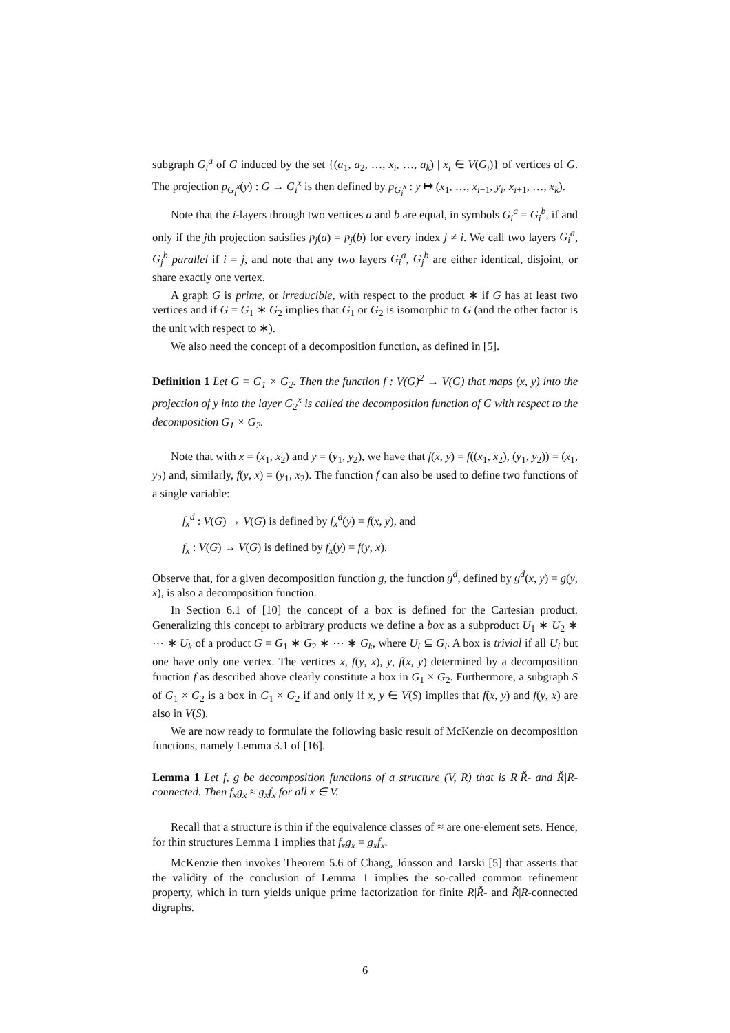subgraph G<sub>i</sub><sup>a</sup> of G induced by the set {(a<sub>1</sub>, a<sub>2</sub>, …, x<sub>i</sub>, …, a<sub>k</sub>) | x<sub>i</sub> ∈ V(G<sub>i</sub>)} of vertices of G. The projection p<sub>G<sub>i</sub><sup>x</sup></sub>(y) : G → G<sub>i</sub><sup>x</sup> is then defined by p<sub>G<sub>i</sub><sup>x</sup></sub> : y ↦ (x<sub>1</sub>, …, x<sub>i−1</sub>, y<sub>i</sub>, x<sub>i+1</sub>, …, x<sub>k</sub>).
Note that the i-layers through two vertices a and b are equal, in symbols G<sub>i</sub><sup>a</sup> = G<sub>i</sub><sup>b</sup>, if and only if the jth projection satisfies p<sub>j</sub>(a) = p<sub>j</sub>(b) for every index j ≠ i. We call two layers G<sub>i</sub><sup>a</sup>, G<sub>j</sub><sup>b</sup> parallel if i = j, and note that any two layers G<sub>i</sub><sup>a</sup>, G<sub>j</sub><sup>b</sup> are either identical, disjoint, or share exactly one vertex.
A graph G is prime, or irreducible, with respect to the product ∗ if G has at least two vertices and if G = G<sub>1</sub> ∗ G<sub>2</sub> implies that G<sub>1</sub> or G<sub>2</sub> is isomorphic to G (and the other factor is the unit with respect to ∗).
We also need the concept of a decomposition function, as defined in [5].
Definition 1 Let G = G<sub>1</sub> × G<sub>2</sub>. Then the function f : V(G)<sup>2</sup> → V(G) that maps (x, y) into the projection of y into the layer G<sub>2</sub><sup>x</sup> is called the decomposition function of G with respect to the decomposition G<sub>1</sub> × G<sub>2</sub>.
Note that with x = (x<sub>1</sub>, x<sub>2</sub>) and y = (y<sub>1</sub>, y<sub>2</sub>), we have that f(x, y) = f((x<sub>1</sub>, x<sub>2</sub>), (y<sub>1</sub>, y<sub>2</sub>)) = (x<sub>1</sub>, y<sub>2</sub>) and, similarly, f(y, x) = (y<sub>1</sub>, x<sub>2</sub>). The function f can also be used to define two functions of a single variable:
f<sub>x</sub><sup>d</sup> : V(G) → V(G) is defined by f<sub>x</sub><sup>d</sup>(y) = f(x, y), and
f<sub>x</sub> : V(G) → V(G) is defined by f<sub>x</sub>(y) = f(y, x).
Observe that, for a given decomposition function g, the function g<sup>d</sup>, defined by g<sup>d</sup>(x, y) = g(y, x), is also a decomposition function.
In Section 6.1 of [10] the concept of a box is defined for the Cartesian product. Generalizing this concept to arbitrary products we define a box as a subproduct U<sub>1</sub> ∗ U<sub>2</sub> ∗ ⋯ ∗ U<sub>k</sub> of a product G = G<sub>1</sub> ∗ G<sub>2</sub> ∗ ⋯ ∗ G<sub>k</sub>, where U<sub>i</sub> ⊆ G<sub>i</sub>. A box is trivial if all U<sub>i</sub> but one have only one vertex. The vertices x, f(y, x), y, f(x, y) determined by a decomposition function f as described above clearly constitute a box in G<sub>1</sub> × G<sub>2</sub>. Furthermore, a subgraph S of G<sub>1</sub> × G<sub>2</sub> is a box in G<sub>1</sub> × G<sub>2</sub> if and only if x, y ∈ V(S) implies that f(x, y) and f(y, x) are also in V(S).
We are now ready to formulate the following basic result of McKenzie on decomposition functions, namely Lemma 3.1 of [16].
Lemma 1 Let f, g be decomposition functions of a structure (V, R) that is R|Ř- and Ř|R-connected. Then f<sub>x</sub>g<sub>x</sub> ≈ g<sub>x</sub>f<sub>x</sub> for all x ∈ V.
Recall that a structure is thin if the equivalence classes of ≈ are one-element sets. Hence, for thin structures Lemma 1 implies that f<sub>x</sub>g<sub>x</sub> = g<sub>x</sub>f<sub>x</sub>.
McKenzie then invokes Theorem 5.6 of Chang, Jónsson and Tarski [5] that asserts that the validity of the conclusion of Lemma 1 implies the so-called common refinement property, which in turn yields unique prime factorization for finite R|Ř- and Ř|R-connected digraphs.
6